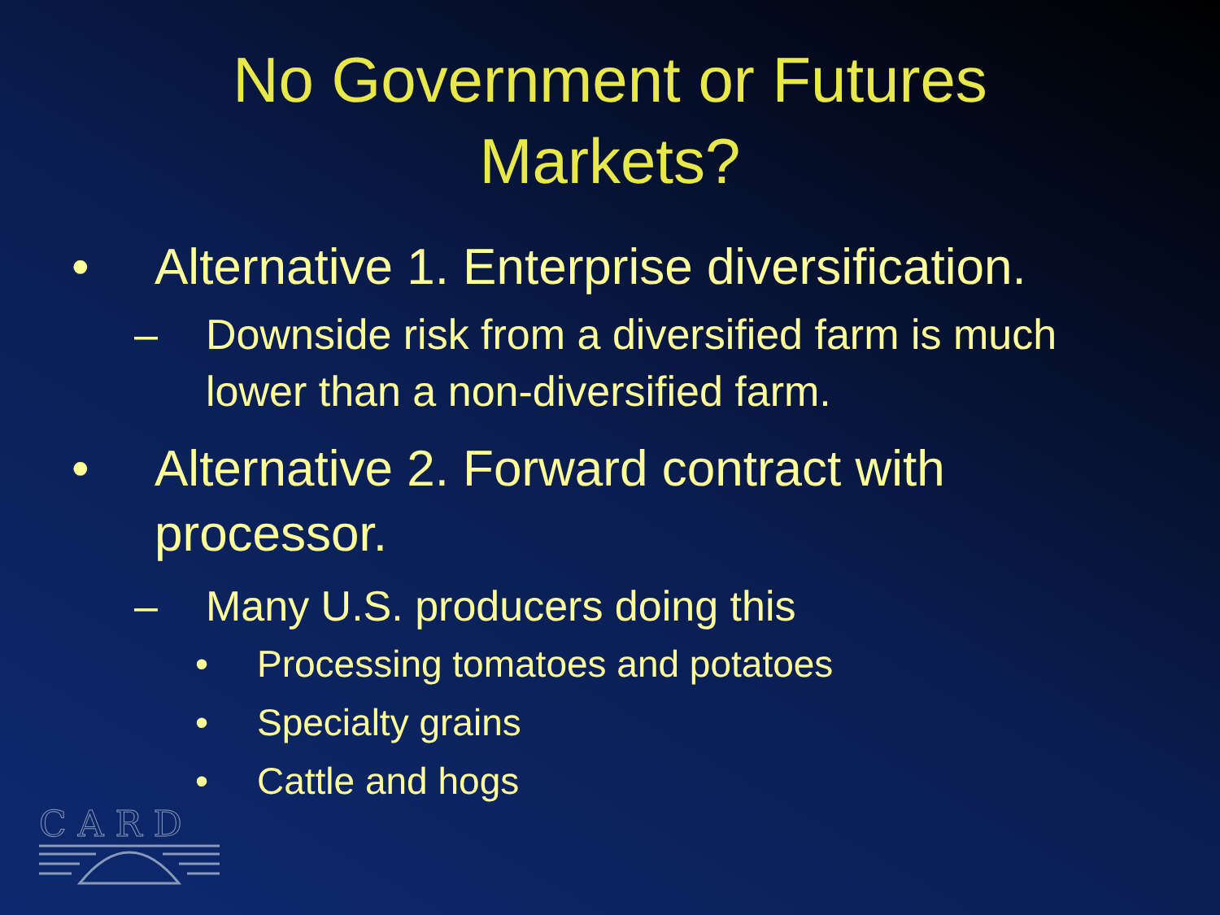No Government or Futures
Markets?
• Alternative 1. Enterprise diversification.
– Downside risk from a diversified farm is much lower than a non-diversified farm.
• Alternative 2. Forward contract with processor.
– Many U.S. producers doing this
• Processing tomatoes and potatoes
• Specialty grains
• Cattle and hogs
CARD